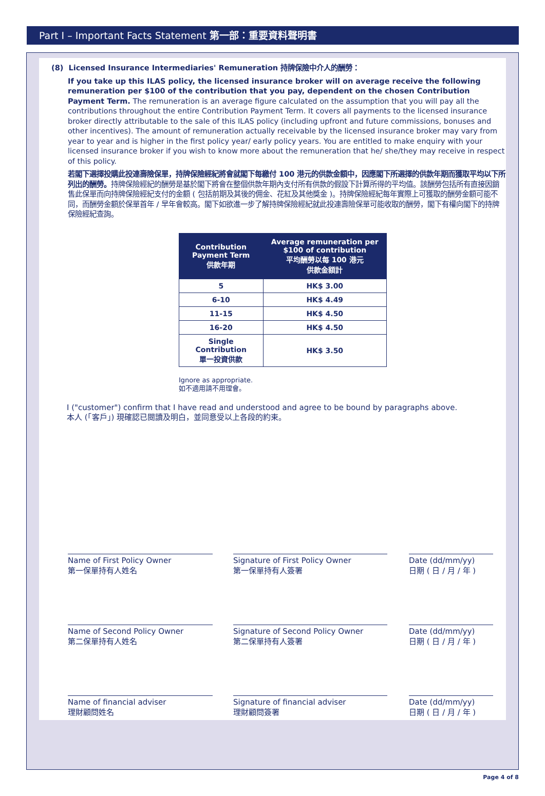Part I – Important Facts Statement 第一部：重要資料聲明書
(8) Licensed Insurance Intermediaries' Remuneration 持牌保險中介人的酬勞：
If you take up this ILAS policy, the licensed insurance broker will on average receive the following remuneration per $100 of the contribution that you pay, dependent on the chosen Contribution Payment Term. The remuneration is an average figure calculated on the assumption that you will pay all the contributions throughout the entire Contribution Payment Term. It covers all payments to the licensed insurance broker directly attributable to the sale of this ILAS policy (including upfront and future commissions, bonuses and other incentives). The amount of remuneration actually receivable by the licensed insurance broker may vary from year to year and is higher in the first policy year/ early policy years. You are entitled to make enquiry with your licensed insurance broker if you wish to know more about the remuneration that he/ she/they may receive in respect of this policy.
若閣下選擇投購此投連壽險保單，持牌保險經紀將會就閣下每繳付 100 港元的供款金額中，因應閣下所選擇的供款年期而獲取平均以下所列出的酬勞。持牌保險經紀的酬勞是基於閣下將會在整個供款年期內支付所有供款的假設下計算所得的平均值。該酬勞包括所有直接因銷售此保單而向持牌保險經紀支付的金額 ( 包括前期及其後的佣金、花紅及其他獎金 )。持牌保險經紀每年實際上可獲取的酬勞金額可能不同，而酬勞金額於保單首年 / 早年會較高。閣下如欲進一步了解持牌保險經紀就此投連壽險保單可能收取的酬勞，閣下有權向閣下的持牌保險經紀查詢。
| Contribution Payment Term 供款年期 | Average remuneration per $100 of contribution 平均酬勞以每 100 港元 供款金額計 |
| --- | --- |
| 5 | HK$ 3.00 |
| 6-10 | HK$ 4.49 |
| 11-15 | HK$ 4.50 |
| 16-20 | HK$ 4.50 |
| Single Contribution 單一投資供款 | HK$ 3.50 |
Ignore as appropriate.
如不適用請不用理會。
I ("customer") confirm that I have read and understood and agree to be bound by paragraphs above.
本人 (「客戶」) 現確認已閱讀及明白，並同意受以上各段的約束。
Name of First Policy Owner
第一保單持有人姓名
Signature of First Policy Owner
第一保單持有人簽署
Date (dd/mm/yy)
日期 ( 日 / 月 / 年 )
Name of Second Policy Owner
第二保單持有人姓名
Signature of Second Policy Owner
第二保單持有人簽署
Date (dd/mm/yy)
日期 ( 日 / 月 / 年 )
Name of financial adviser
理財顧問姓名
Signature of financial adviser
理財顧問簽署
Date (dd/mm/yy)
日期 ( 日 / 月 / 年 )
Page 4 of 8